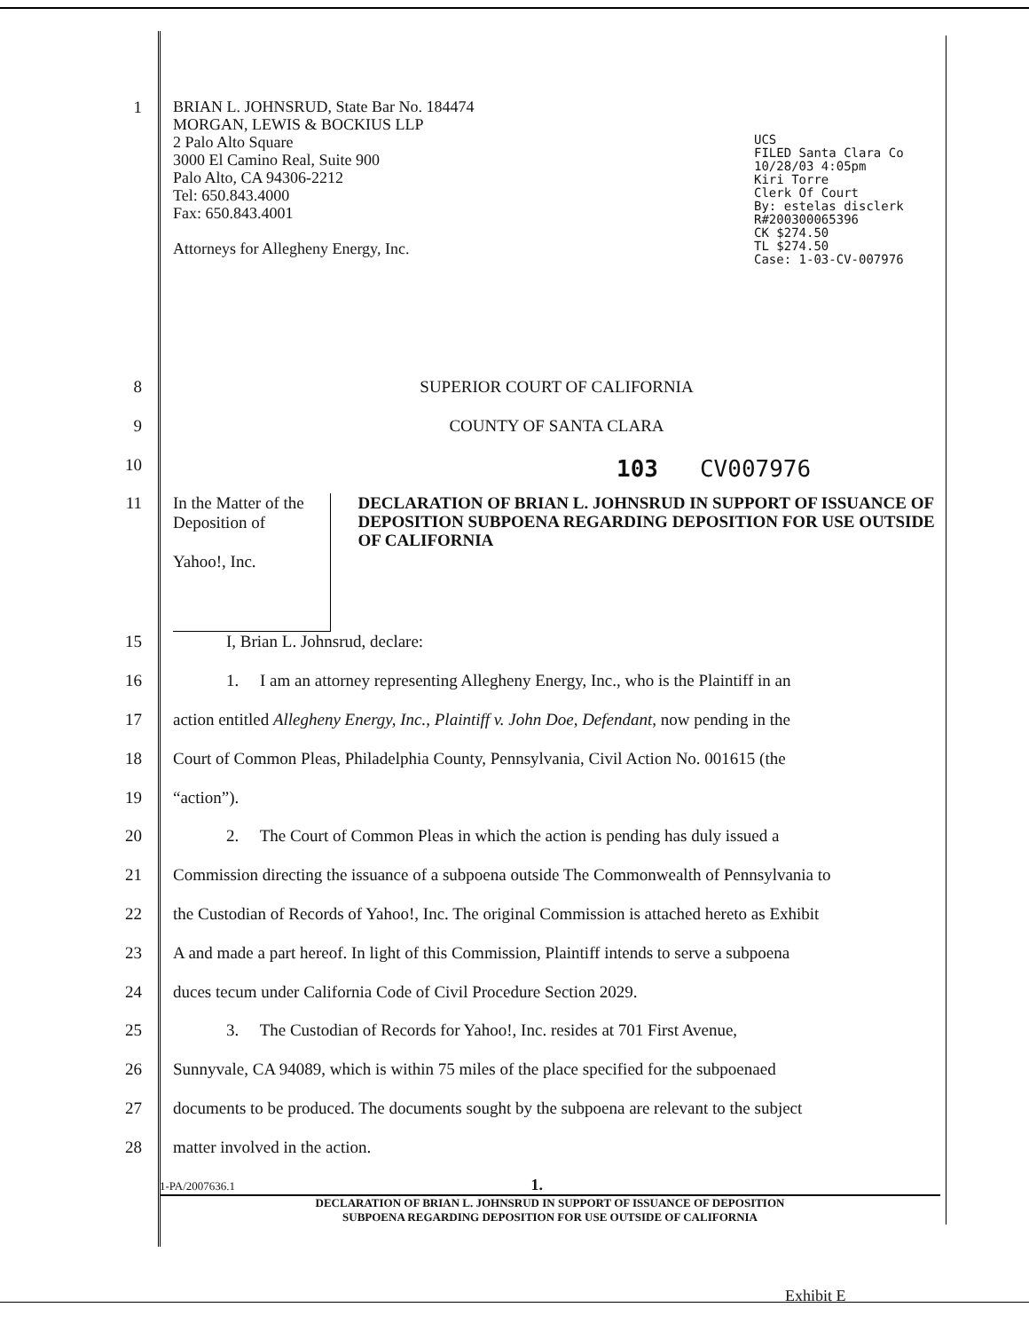UCS
FILED Santa Clara Co
10/28/03 4:05pm
Kiri Torre
Clerk Of Court
By: estelas disclerk
R#200300065396
CK $274.50
TL $274.50
Case: 1-03-CV-007976
1
BRIAN L. JOHNSRUD, State Bar No. 184474
MORGAN, LEWIS & BOCKIUS LLP
2 Palo Alto Square
3000 El Camino Real, Suite 900
Palo Alto, CA 94306-2212
Tel: 650.843.4000
Fax: 650.843.4001
Attorneys for Allegheny Energy, Inc.
8 SUPERIOR COURT OF CALIFORNIA
9 COUNTY OF SANTA CLARA
10
103 CV007976
11
In the Matter of the Deposition of
Yahoo!, Inc.
DECLARATION OF BRIAN L. JOHNSRUD IN SUPPORT OF ISSUANCE OF DEPOSITION SUBPOENA REGARDING DEPOSITION FOR USE OUTSIDE OF CALIFORNIA
15 I, Brian L. Johnsrud, declare:
16 1. I am an attorney representing Allegheny Energy, Inc., who is the Plaintiff in an
17 action entitled Allegheny Energy, Inc., Plaintiff v. John Doe, Defendant, now pending in the
18 Court of Common Pleas, Philadelphia County, Pennsylvania, Civil Action No. 001615 (the
19 “action”).
20 2. The Court of Common Pleas in which the action is pending has duly issued a
21 Commission directing the issuance of a subpoena outside The Commonwealth of Pennsylvania to
22 the Custodian of Records of Yahoo!, Inc. The original Commission is attached hereto as Exhibit
23 A and made a part hereof. In light of this Commission, Plaintiff intends to serve a subpoena
24 duces tecum under California Code of Civil Procedure Section 2029.
25 3. The Custodian of Records for Yahoo!, Inc. resides at 701 First Avenue,
26 Sunnyvale, CA 94089, which is within 75 miles of the place specified for the subpoenaed
27 documents to be produced. The documents sought by the subpoena are relevant to the subject
28 matter involved in the action.
1-PA/2007636.1 1.
DECLARATION OF BRIAN L. JOHNSRUD IN SUPPORT OF ISSUANCE OF DEPOSITION
SUBPOENA REGARDING DEPOSITION FOR USE OUTSIDE OF CALIFORNIA
Exhibit E